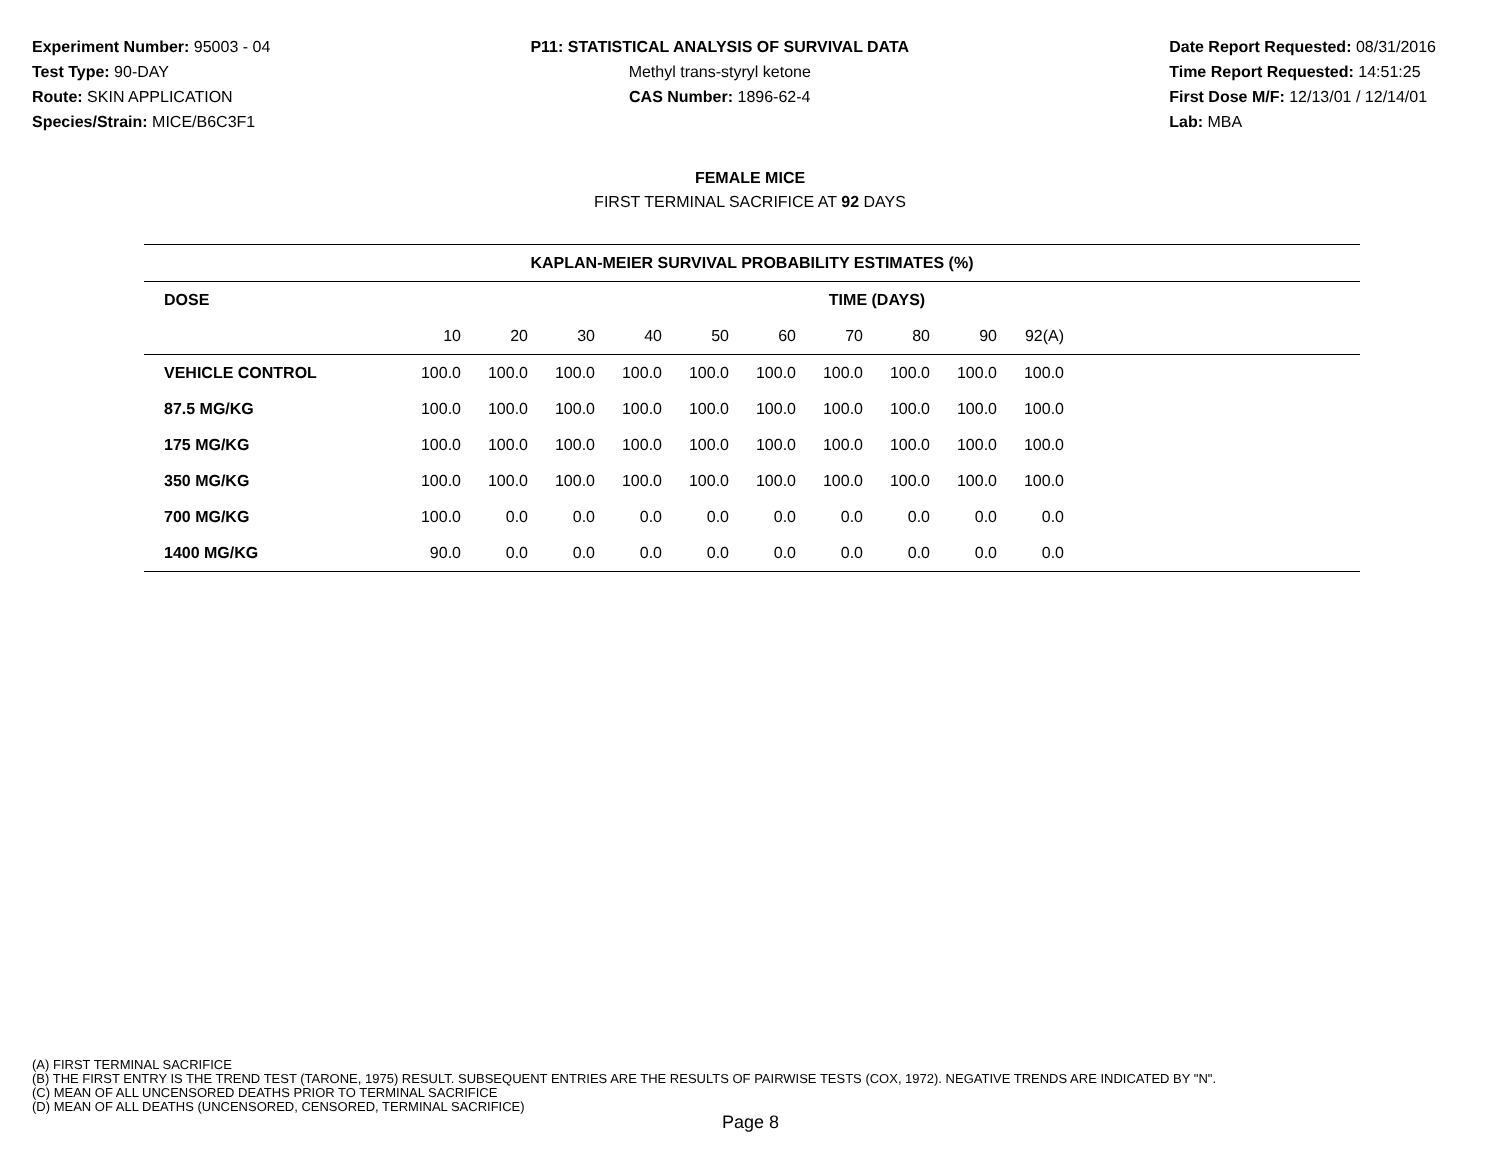Experiment Number: 95003 - 04
Test Type: 90-DAY
Route: SKIN APPLICATION
Species/Strain: MICE/B6C3F1
P11: STATISTICAL ANALYSIS OF SURVIVAL DATA
Methyl trans-styryl ketone
CAS Number: 1896-62-4
Date Report Requested: 08/31/2016
Time Report Requested: 14:51:25
First Dose M/F: 12/13/01 / 12/14/01
Lab: MBA
FEMALE MICE
FIRST TERMINAL SACRIFICE AT 92 DAYS
| KAPLAN-MEIER SURVIVAL PROBABILITY ESTIMATES (%) | | | | | | | | | | | |
| --- | --- | --- | --- | --- | --- | --- | --- | --- | --- | --- | --- |
| DOSE | TIME (DAYS) | | | | | | | | | | |
| | 10 | 20 | 30 | 40 | 50 | 60 | 70 | 80 | 90 | 92(A) | |
| VEHICLE CONTROL | 100.0 | 100.0 | 100.0 | 100.0 | 100.0 | 100.0 | 100.0 | 100.0 | 100.0 | 100.0 | |
| 87.5 MG/KG | 100.0 | 100.0 | 100.0 | 100.0 | 100.0 | 100.0 | 100.0 | 100.0 | 100.0 | 100.0 | |
| 175 MG/KG | 100.0 | 100.0 | 100.0 | 100.0 | 100.0 | 100.0 | 100.0 | 100.0 | 100.0 | 100.0 | |
| 350 MG/KG | 100.0 | 100.0 | 100.0 | 100.0 | 100.0 | 100.0 | 100.0 | 100.0 | 100.0 | 100.0 | |
| 700 MG/KG | 100.0 | 0.0 | 0.0 | 0.0 | 0.0 | 0.0 | 0.0 | 0.0 | 0.0 | 0.0 | |
| 1400 MG/KG | 90.0 | 0.0 | 0.0 | 0.0 | 0.0 | 0.0 | 0.0 | 0.0 | 0.0 | 0.0 | |
(A) FIRST TERMINAL SACRIFICE
(B) THE FIRST ENTRY IS THE TREND TEST (TARONE, 1975) RESULT. SUBSEQUENT ENTRIES ARE THE RESULTS OF PAIRWISE TESTS (COX, 1972). NEGATIVE TRENDS ARE INDICATED BY "N".
(C) MEAN OF ALL UNCENSORED DEATHS PRIOR TO TERMINAL SACRIFICE
(D) MEAN OF ALL DEATHS (UNCENSORED, CENSORED, TERMINAL SACRIFICE)
Page 8